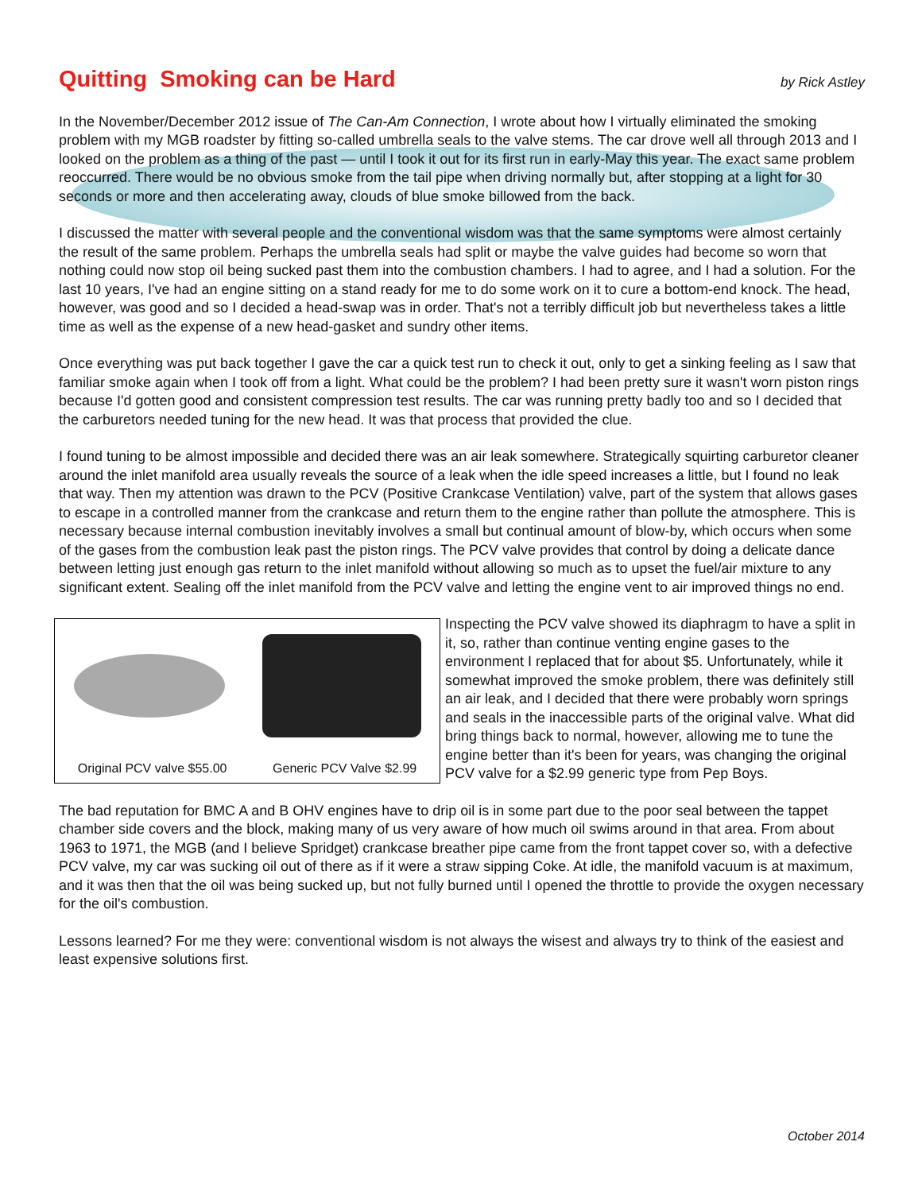Quitting Smoking can be Hard
by Rick Astley
In the November/December 2012 issue of The Can-Am Connection, I wrote about how I virtually eliminated the smoking problem with my MGB roadster by fitting so-called umbrella seals to the valve stems. The car drove well all through 2013 and I looked on the problem as a thing of the past — until I took it out for its first run in early-May this year. The exact same problem reoccurred. There would be no obvious smoke from the tail pipe when driving normally but, after stopping at a light for 30 seconds or more and then accelerating away, clouds of blue smoke billowed from the back.
I discussed the matter with several people and the conventional wisdom was that the same symptoms were almost certainly the result of the same problem. Perhaps the umbrella seals had split or maybe the valve guides had become so worn that nothing could now stop oil being sucked past them into the combustion chambers. I had to agree, and I had a solution. For the last 10 years, I've had an engine sitting on a stand ready for me to do some work on it to cure a bottom-end knock. The head, however, was good and so I decided a head-swap was in order. That's not a terribly difficult job but nevertheless takes a little time as well as the expense of a new head-gasket and sundry other items.
Once everything was put back together I gave the car a quick test run to check it out, only to get a sinking feeling as I saw that familiar smoke again when I took off from a light. What could be the problem? I had been pretty sure it wasn't worn piston rings because I'd gotten good and consistent compression test results. The car was running pretty badly too and so I decided that the carburetors needed tuning for the new head. It was that process that provided the clue.
I found tuning to be almost impossible and decided there was an air leak somewhere. Strategically squirting carburetor cleaner around the inlet manifold area usually reveals the source of a leak when the idle speed increases a little, but I found no leak that way. Then my attention was drawn to the PCV (Positive Crankcase Ventilation) valve, part of the system that allows gases to escape in a controlled manner from the crankcase and return them to the engine rather than pollute the atmosphere. This is necessary because internal combustion inevitably involves a small but continual amount of blow-by, which occurs when some of the gases from the combustion leak past the piston rings. The PCV valve provides that control by doing a delicate dance between letting just enough gas return to the inlet manifold without allowing so much as to upset the fuel/air mixture to any significant extent. Sealing off the inlet manifold from the PCV valve and letting the engine vent to air improved things no end.
Original PCV valve $55.00 Generic PCV Valve $2.99
Inspecting the PCV valve showed its diaphragm to have a split in it, so, rather than continue venting engine gases to the environment I replaced that for about $5. Unfortunately, while it somewhat improved the smoke problem, there was definitely still an air leak, and I decided that there were probably worn springs and seals in the inaccessible parts of the original valve. What did bring things back to normal, however, allowing me to tune the engine better than it's been for years, was changing the original PCV valve for a $2.99 generic type from Pep Boys.
The bad reputation for BMC A and B OHV engines have to drip oil is in some part due to the poor seal between the tappet chamber side covers and the block, making many of us very aware of how much oil swims around in that area. From about 1963 to 1971, the MGB (and I believe Spridget) crankcase breather pipe came from the front tappet cover so, with a defective PCV valve, my car was sucking oil out of there as if it were a straw sipping Coke. At idle, the manifold vacuum is at maximum, and it was then that the oil was being sucked up, but not fully burned until I opened the throttle to provide the oxygen necessary for the oil's combustion.
Lessons learned? For me they were: conventional wisdom is not always the wisest and always try to think of the easiest and least expensive solutions first.
October 2014